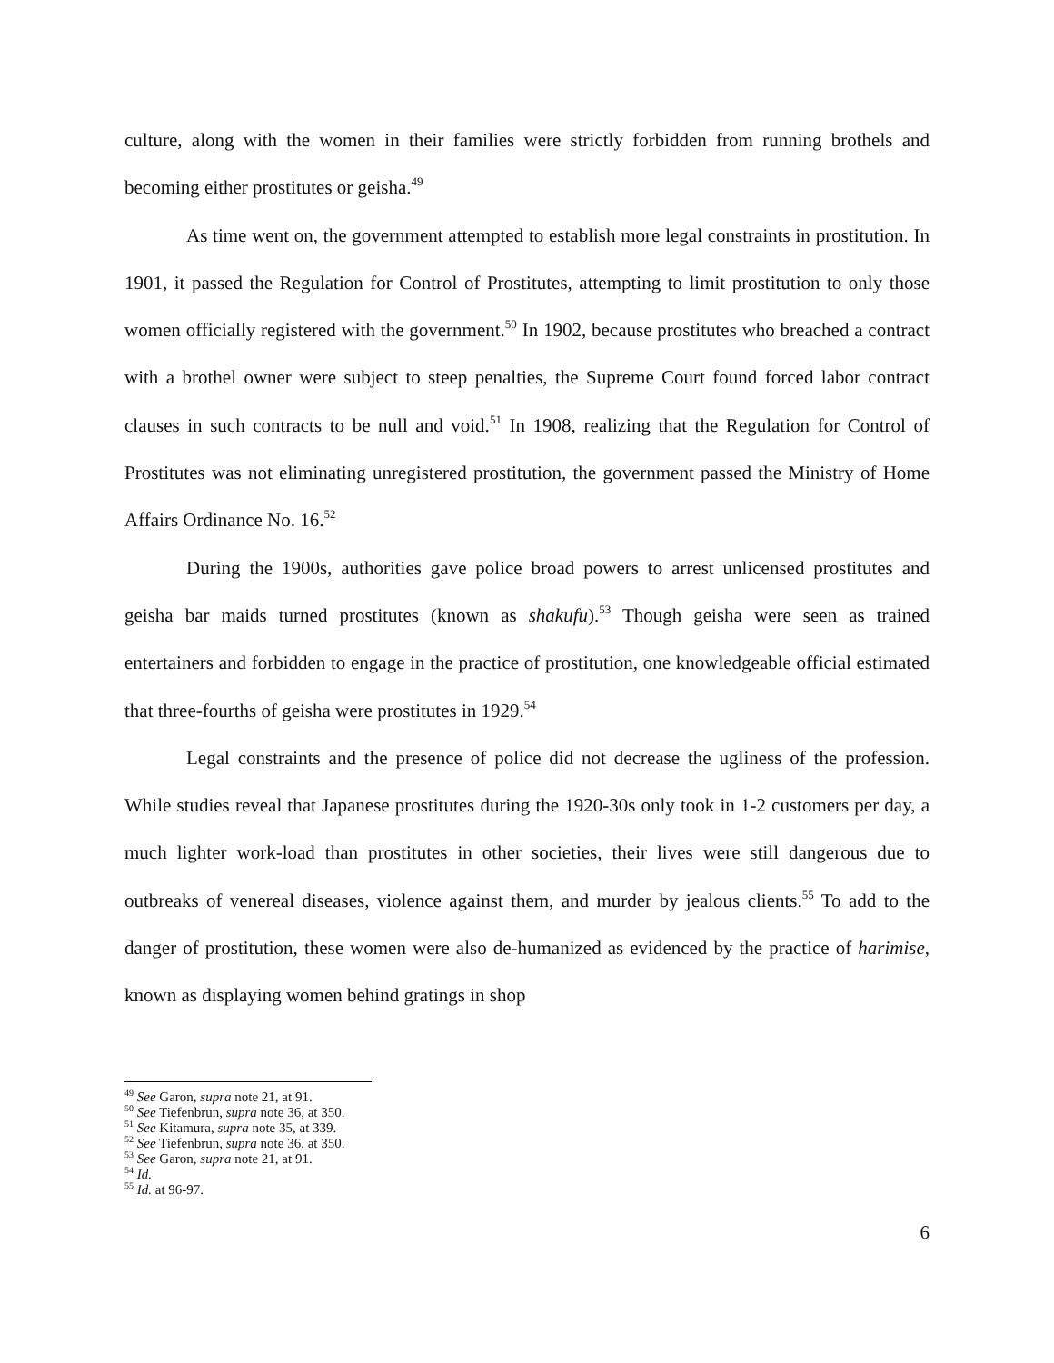culture, along with the women in their families were strictly forbidden from running brothels and becoming either prostitutes or geisha.<sup>49</sup>
As time went on, the government attempted to establish more legal constraints in prostitution. In 1901, it passed the Regulation for Control of Prostitutes, attempting to limit prostitution to only those women officially registered with the government.<sup>50</sup> In 1902, because prostitutes who breached a contract with a brothel owner were subject to steep penalties, the Supreme Court found forced labor contract clauses in such contracts to be null and void.<sup>51</sup> In 1908, realizing that the Regulation for Control of Prostitutes was not eliminating unregistered prostitution, the government passed the Ministry of Home Affairs Ordinance No. 16.<sup>52</sup>
During the 1900s, authorities gave police broad powers to arrest unlicensed prostitutes and geisha bar maids turned prostitutes (known as shakufu).<sup>53</sup> Though geisha were seen as trained entertainers and forbidden to engage in the practice of prostitution, one knowledgeable official estimated that three-fourths of geisha were prostitutes in 1929.<sup>54</sup>
Legal constraints and the presence of police did not decrease the ugliness of the profession. While studies reveal that Japanese prostitutes during the 1920-30s only took in 1-2 customers per day, a much lighter work-load than prostitutes in other societies, their lives were still dangerous due to outbreaks of venereal diseases, violence against them, and murder by jealous clients.<sup>55</sup> To add to the danger of prostitution, these women were also de-humanized as evidenced by the practice of harimise, known as displaying women behind gratings in shop
<sup>49</sup> See Garon, supra note 21, at 91.
<sup>50</sup> See Tiefenbrun, supra note 36, at 350.
<sup>51</sup> See Kitamura, supra note 35, at 339.
<sup>52</sup> See Tiefenbrun, supra note 36, at 350.
<sup>53</sup> See Garon, supra note 21, at 91.
<sup>54</sup> Id.
<sup>55</sup> Id. at 96-97.
6